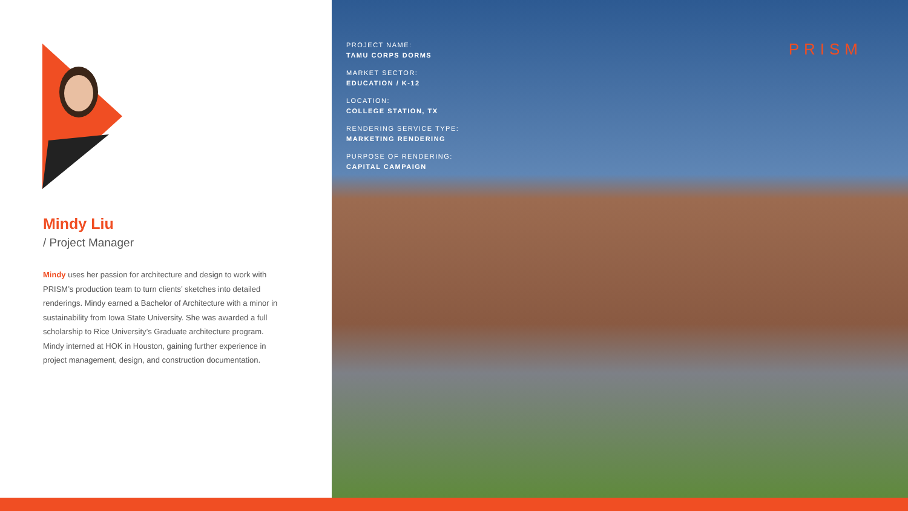Mindy Liu
/ Project Manager
Mindy uses her passion for architecture and design to work with PRISM’s production team to turn clients’ sketches into detailed renderings. Mindy earned a Bachelor of Architecture with a minor in sustainability from Iowa State University. She was awarded a full scholarship to Rice University’s Graduate architecture program. Mindy interned at HOK in Houston, gaining further experience in project management, design, and construction documentation.
PROJECT NAME:
TAMU CORPS DORMS
MARKET SECTOR:
EDUCATION / K-12
LOCATION:
COLLEGE STATION, TX
RENDERING SERVICE TYPE:
MARKETING RENDERING
PURPOSE OF RENDERING:
CAPITAL CAMPAIGN
PRISM